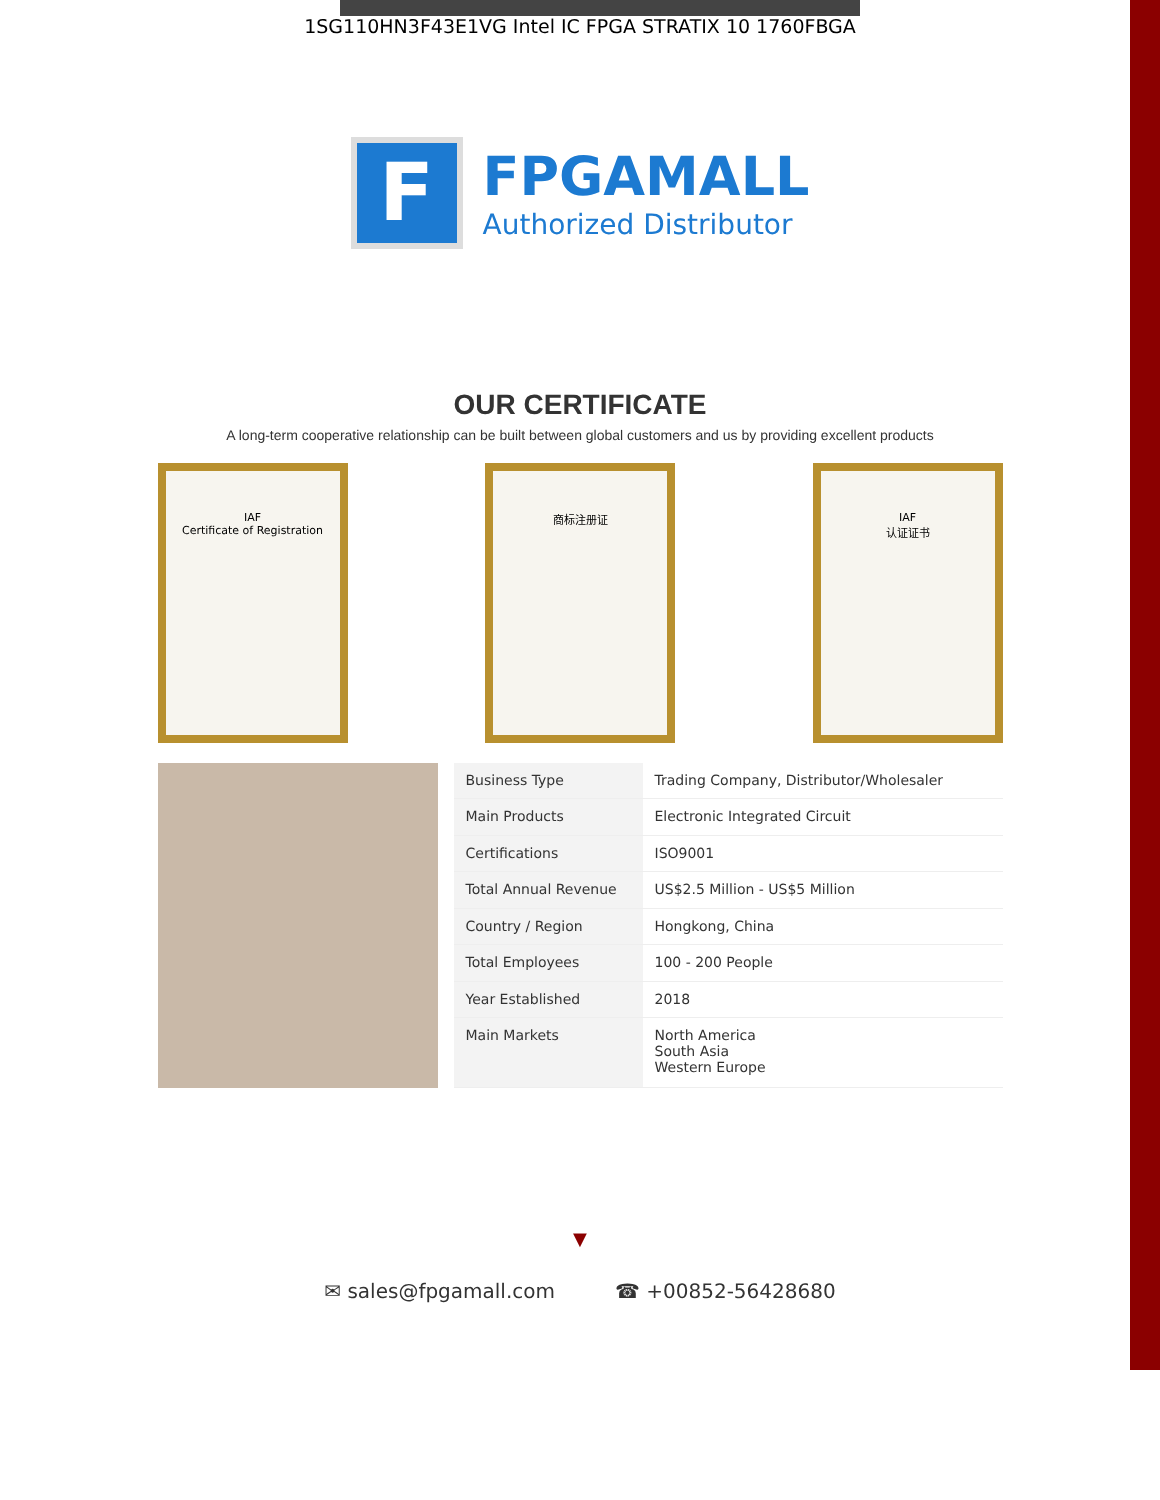1SG110HN3F43E1VG Intel IC FPGA STRATIX 10 1760FBGA
F
FPGAMALL
Authorized Distributor
OUR CERTIFICATE
A long-term cooperative relationship can be built between global customers and us by providing excellent products
IAF
Certificate of Registration
商标注册证 IAF
认证证书
| Business Type | Trading Company, Distributor/Wholesaler |
| Main Products | Electronic Integrated Circuit |
| Certifications | ISO9001 |
| Total Annual Revenue | US$2.5 Million - US$5 Million |
| Country / Region | Hongkong, China |
| Total Employees | 100 - 200 People |
| Year Established | 2018 |
| Main Markets | North America South Asia Western Europe |
▼
✉ sales@fpgamall.com ☎ +00852-56428680